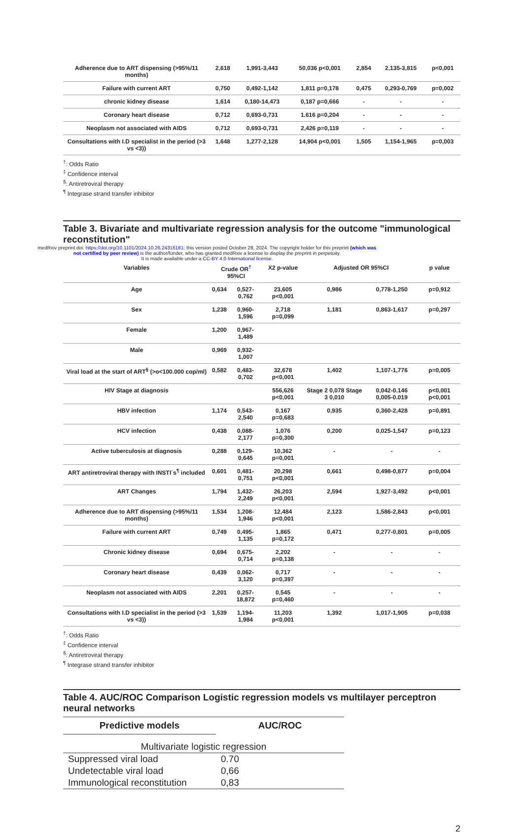| Adherence due to ART dispensing (>95%/11 months) | 2,618 | 1,991-3,443 | 50,036 p<0,001 | 2,854 | 2,135-3,815 | p<0,001 |
| Failure with current ART | 0,750 | 0,492-1,142 | 1,811 p=0,178 | 0,475 | 0,293-0,769 | p=0,002 |
| chronic kidney disease | 1,614 | 0,180-14,473 | 0,187 p=0,666 | - | - | - |
| Coronary heart disease | 0,712 | 0,693-0,731 | 1.616 p=0,204 | - | - | - |
| Neoplasm not associated with AIDS | 0,712 | 0,693-0,731 | 2,426 p=0,119 | - | - | - |
| Consultations with I.D specialist in the period (>3 vs <3)) | 1,648 | 1,277-2,128 | 14,904 p<0,001 | 1,505 | 1,154-1,965 | p=0,003 |
<sup>†</sup>: Odds Ratio
<sup>‡</sup> Confidence interval
<sup>§</sup>: Antiretroviral therapy
<sup>¶</sup> Integrase strand transfer inhibitor
Table 3. Bivariate and multivariate regression analysis for the outcome "immunological reconstitution"
medRxiv preprint doi: https://doi.org/10.1101/2024.10.26.24316181; this version posted October 28, 2024. The copyright holder for this preprint (which was not certified by peer review) is the author/funder, who has granted medRxiv a license to display the preprint in perpetuity.
It is made available under a CC-BY 4.0 International license.
| Variables | Crude OR<sup>†</sup> 95%CI | | X2 p-value | Adjusted OR 95%CI | | p value |
| --- | --- | --- | --- | --- | --- | --- |
| Age | 0,634 | 0,527-0,762 | 23,605 p<0,001 | 0,986 | 0,778-1,250 | p=0,912 |
| Sex | 1,238 | 0,960-1,596 | 2,718 p=0,099 | 1,181 | 0,863-1,617 | p=0,297 |
| Female | 1,200 | 0,967-1,489 | | | | |
| Male | 0,969 | 0,932-1,007 | | | | |
| Viral load at the start of ART<sup>§</sup> (>o<100.000 cop/ml) | 0,582 | 0,483-0,702 | 32,678 p<0,001 | 1,402 | 1,107-1,776 | p=0,005 |
| HIV Stage at diagnosis | | | 556,626 p<0,001 | Stage 2 0,078 Stage 3 0,010 | 0,042-0.146 0,005-0.019 | p<0,001 p<0,001 |
| HBV infection | 1,174 | 0,543-2,540 | 0,167 p=0,683 | 0,935 | 0,360-2,428 | p=0,891 |
| HCV infection | 0,438 | 0,088-2,177 | 1,076 p=0,300 | 0,200 | 0,025-1,547 | p=0,123 |
| Active tuberculosis at diagnosis | 0,288 | 0,129-0,645 | 10,362 p=0,001 | - | - | - |
| ART antiretroviral therapy with INSTI´s<sup>¶</sup> included | 0,601 | 0,481-0,751 | 20,298 p<0,001 | 0,661 | 0,498-0,877 | p=0,004 |
| ART Changes | 1,794 | 1,432-2,249 | 26,203 p<0,001 | 2,594 | 1,927-3,492 | p<0,001 |
| Adherence due to ART dispensing (>95%/11 months) | 1,534 | 1,208-1,946 | 12,484 p<0,001 | 2,123 | 1,586-2,843 | p<0,001 |
| Failure with current ART | 0,749 | 0,495-1,135 | 1,865 p=0,172 | 0,471 | 0,277-0,801 | p=0,005 |
| Chronic kidney disease | 0,694 | 0,675-0,714 | 2,202 p=0,138 | - | - | - |
| Coronary heart disease | 0,439 | 0,062-3,120 | 0,717 p=0,397 | - | - | - |
| Neoplasm not associated with AIDS | 2,201 | 0,257-18,872 | 0,545 p=0,460 | - | - | - |
| Consultations with I.D specialist in the period (>3 vs <3)) | 1,539 | 1,194-1,984 | 11,203 p<0,001 | 1,392 | 1,017-1,905 | p=0,038 |
<sup>†</sup>: Odds Ratio
<sup>‡</sup> Confidence interval
<sup>§</sup>: Antiretroviral therapy
<sup>¶</sup> Integrase strand transfer inhibitor
Table 4. AUC/ROC Comparison Logistic regression models vs multilayer perceptron neural networks
| Predictive models | AUC/ROC |
| Multivariate logistic regression | |
| Suppressed viral load | 0.70 |
| Undetectable viral load | 0,66 |
| Immunological reconstitution | 0,83 |
2